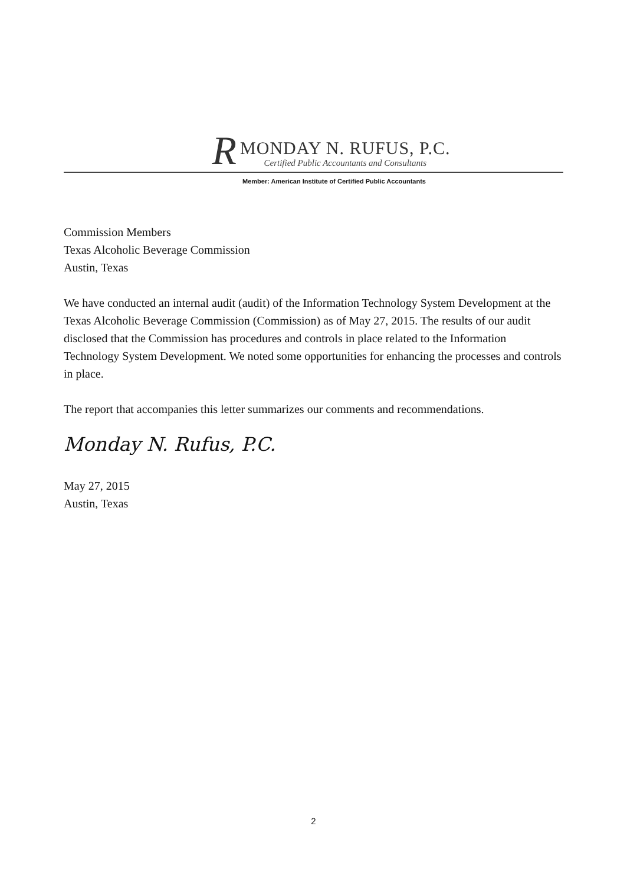R
MONDAY N. RUFUS, P.C.
Certified Public Accountants and Consultants
Member: American Institute of Certified Public Accountants
Commission Members
Texas Alcoholic Beverage Commission
Austin, Texas
We have conducted an internal audit (audit) of the Information Technology System Development at the Texas Alcoholic Beverage Commission (Commission) as of May 27, 2015. The results of our audit disclosed that the Commission has procedures and controls in place related to the Information Technology System Development. We noted some opportunities for enhancing the processes and controls in place.
The report that accompanies this letter summarizes our comments and recommendations.
Monday N. Rufus, P.C.
May 27, 2015
Austin, Texas
2